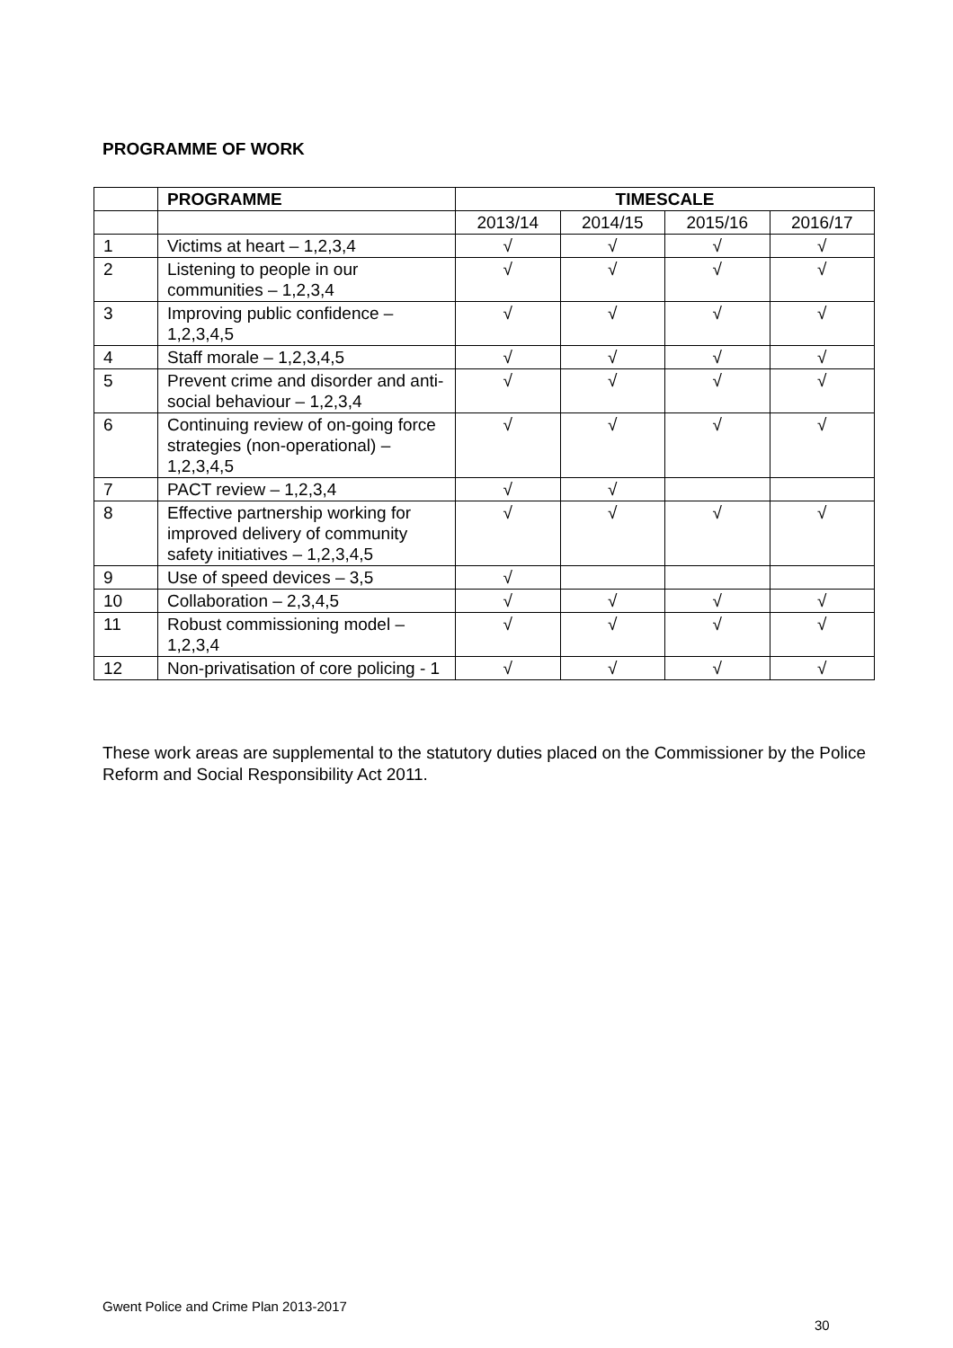PROGRAMME OF WORK
| | PROGRAMME | TIMESCALE | | | |
| --- | --- | --- | --- | --- | --- |
| | | 2013/14 | 2014/15 | 2015/16 | 2016/17 |
| 1 | Victims at heart – 1,2,3,4 | √ | √ | √ | √ |
| 2 | Listening to people in our communities – 1,2,3,4 | √ | √ | √ | √ |
| 3 | Improving public confidence – 1,2,3,4,5 | √ | √ | √ | √ |
| 4 | Staff morale – 1,2,3,4,5 | √ | √ | √ | √ |
| 5 | Prevent crime and disorder and anti-social behaviour – 1,2,3,4 | √ | √ | √ | √ |
| 6 | Continuing review of on-going force strategies (non-operational) – 1,2,3,4,5 | √ | √ | √ | √ |
| 7 | PACT review – 1,2,3,4 | √ | √ | | |
| 8 | Effective partnership working for improved delivery of community safety initiatives – 1,2,3,4,5 | √ | √ | √ | √ |
| 9 | Use of speed devices – 3,5 | √ | | | |
| 10 | Collaboration – 2,3,4,5 | √ | √ | √ | √ |
| 11 | Robust commissioning model – 1,2,3,4 | √ | √ | √ | √ |
| 12 | Non-privatisation of core policing - 1 | √ | √ | √ | √ |
These work areas are supplemental to the statutory duties placed on the Commissioner by the Police Reform and Social Responsibility Act 2011.
Gwent Police and Crime Plan 2013-2017
30